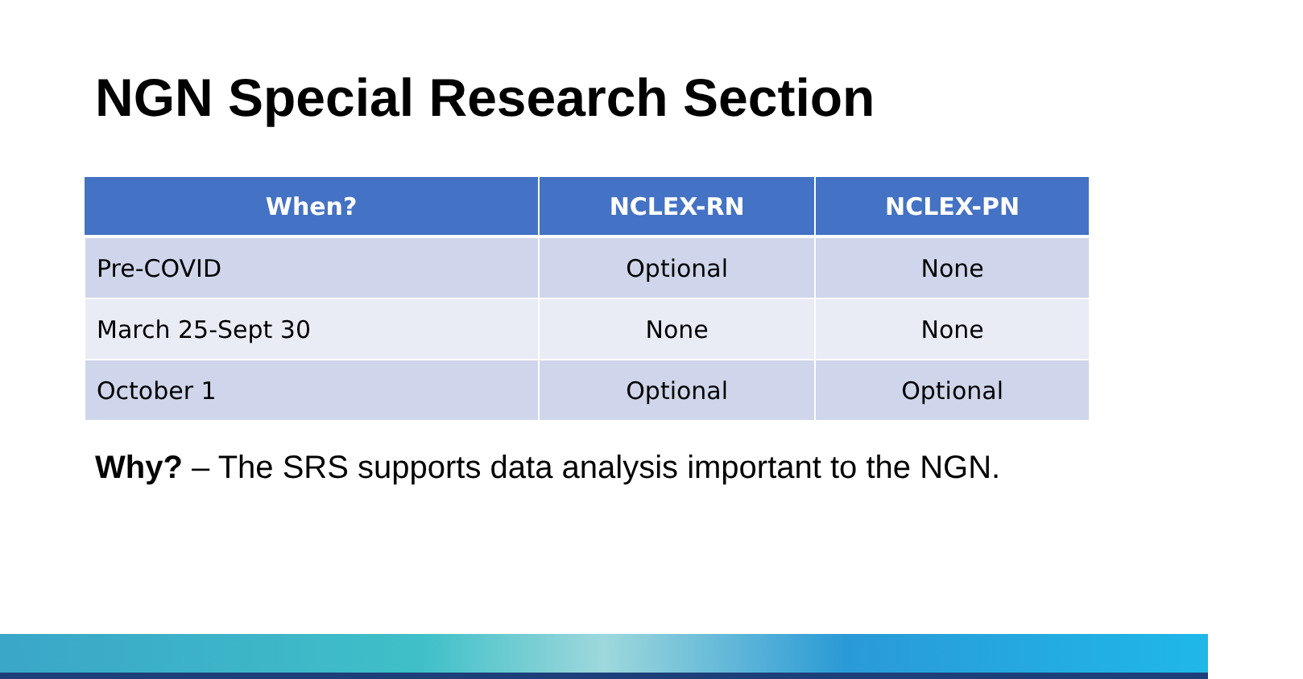NGN Special Research Section
| When? | NCLEX-RN | NCLEX-PN |
| --- | --- | --- |
| Pre-COVID | Optional | None |
| March 25-Sept 30 | None | None |
| October 1 | Optional | Optional |
Why? – The SRS supports data analysis important to the NGN.